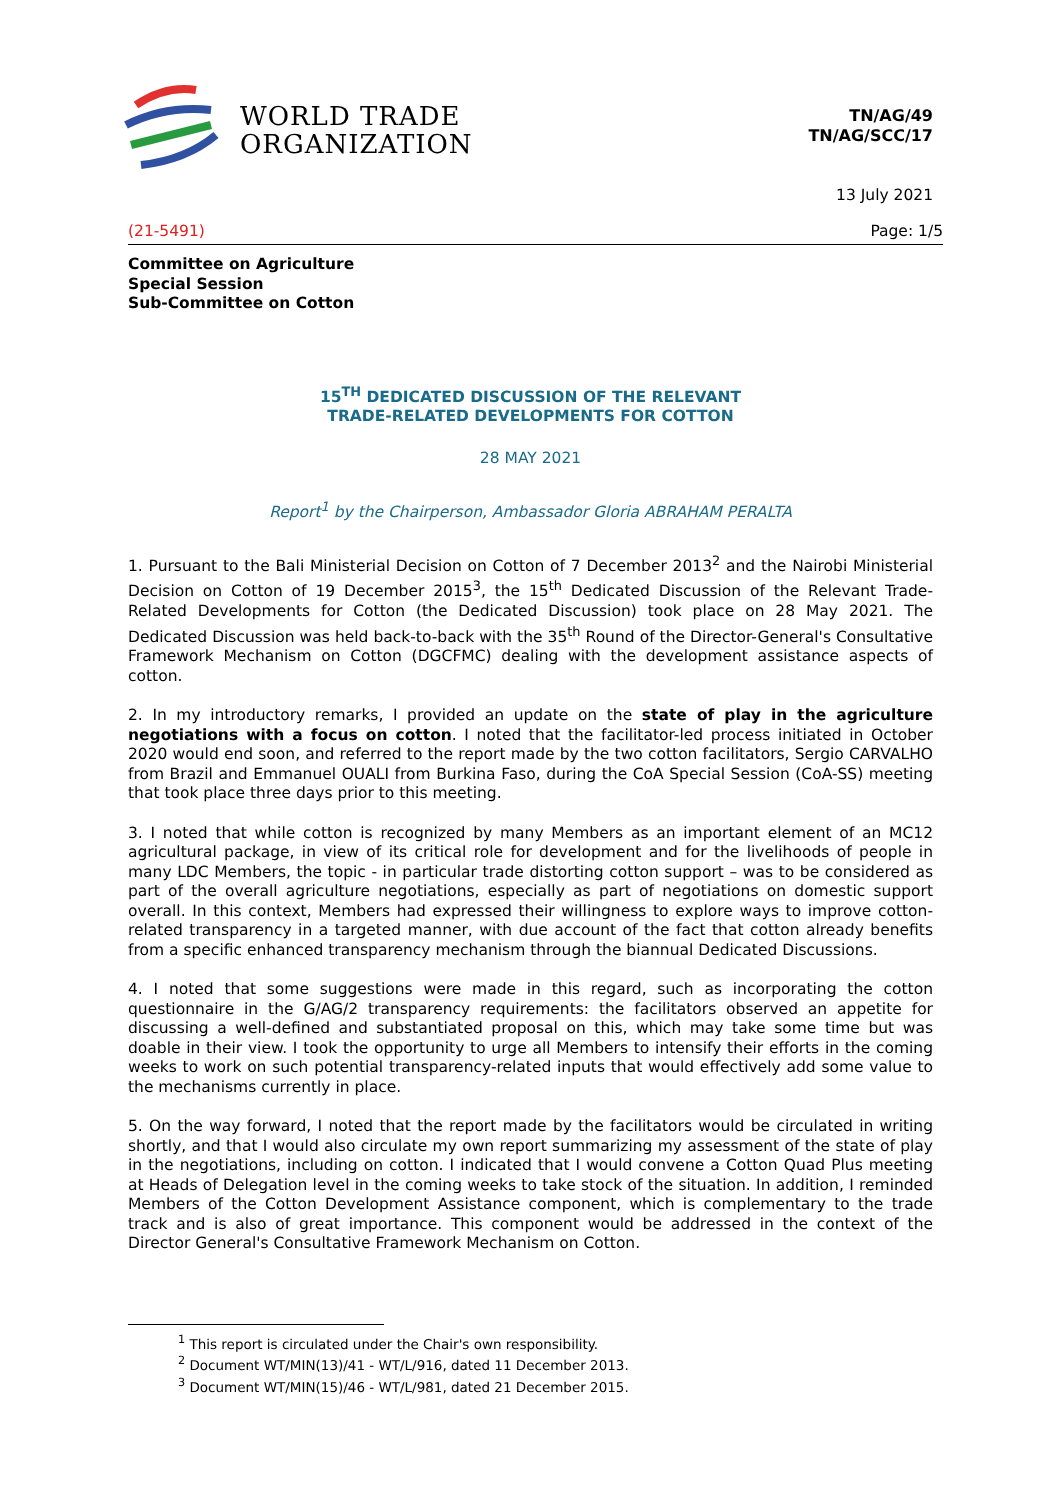WORLD TRADE
ORGANIZATION
TN/AG/49
TN/AG/SCC/17
13 July 2021
(21-5491) Page: 1/5
Committee on Agriculture
Special Session
Sub-Committee on Cotton
15<sup>TH</sup> DEDICATED DISCUSSION OF THE RELEVANT
TRADE-RELATED DEVELOPMENTS FOR COTTON
28 MAY 2021
Report<sup>1</sup> by the Chairperson, Ambassador Gloria ABRAHAM PERALTA
1. Pursuant to the Bali Ministerial Decision on Cotton of 7 December 2013<sup>2</sup> and the Nairobi Ministerial Decision on Cotton of 19 December 2015<sup>3</sup>, the 15<sup>th</sup> Dedicated Discussion of the Relevant Trade-Related Developments for Cotton (the Dedicated Discussion) took place on 28 May 2021. The Dedicated Discussion was held back-to-back with the 35<sup>th</sup> Round of the Director-General's Consultative Framework Mechanism on Cotton (DGCFMC) dealing with the development assistance aspects of cotton.
2. In my introductory remarks, I provided an update on the state of play in the agriculture negotiations with a focus on cotton. I noted that the facilitator-led process initiated in October 2020 would end soon, and referred to the report made by the two cotton facilitators, Sergio CARVALHO from Brazil and Emmanuel OUALI from Burkina Faso, during the CoA Special Session (CoA-SS) meeting that took place three days prior to this meeting.
3. I noted that while cotton is recognized by many Members as an important element of an MC12 agricultural package, in view of its critical role for development and for the livelihoods of people in many LDC Members, the topic - in particular trade distorting cotton support – was to be considered as part of the overall agriculture negotiations, especially as part of negotiations on domestic support overall. In this context, Members had expressed their willingness to explore ways to improve cotton-related transparency in a targeted manner, with due account of the fact that cotton already benefits from a specific enhanced transparency mechanism through the biannual Dedicated Discussions.
4. I noted that some suggestions were made in this regard, such as incorporating the cotton questionnaire in the G/AG/2 transparency requirements: the facilitators observed an appetite for discussing a well-defined and substantiated proposal on this, which may take some time but was doable in their view. I took the opportunity to urge all Members to intensify their efforts in the coming weeks to work on such potential transparency-related inputs that would effectively add some value to the mechanisms currently in place.
5. On the way forward, I noted that the report made by the facilitators would be circulated in writing shortly, and that I would also circulate my own report summarizing my assessment of the state of play in the negotiations, including on cotton. I indicated that I would convene a Cotton Quad Plus meeting at Heads of Delegation level in the coming weeks to take stock of the situation. In addition, I reminded Members of the Cotton Development Assistance component, which is complementary to the trade track and is also of great importance. This component would be addressed in the context of the Director General's Consultative Framework Mechanism on Cotton.
<sup>1</sup> This report is circulated under the Chair's own responsibility.
<sup>2</sup> Document WT/MIN(13)/41 - WT/L/916, dated 11 December 2013.
<sup>3</sup> Document WT/MIN(15)/46 - WT/L/981, dated 21 December 2015.